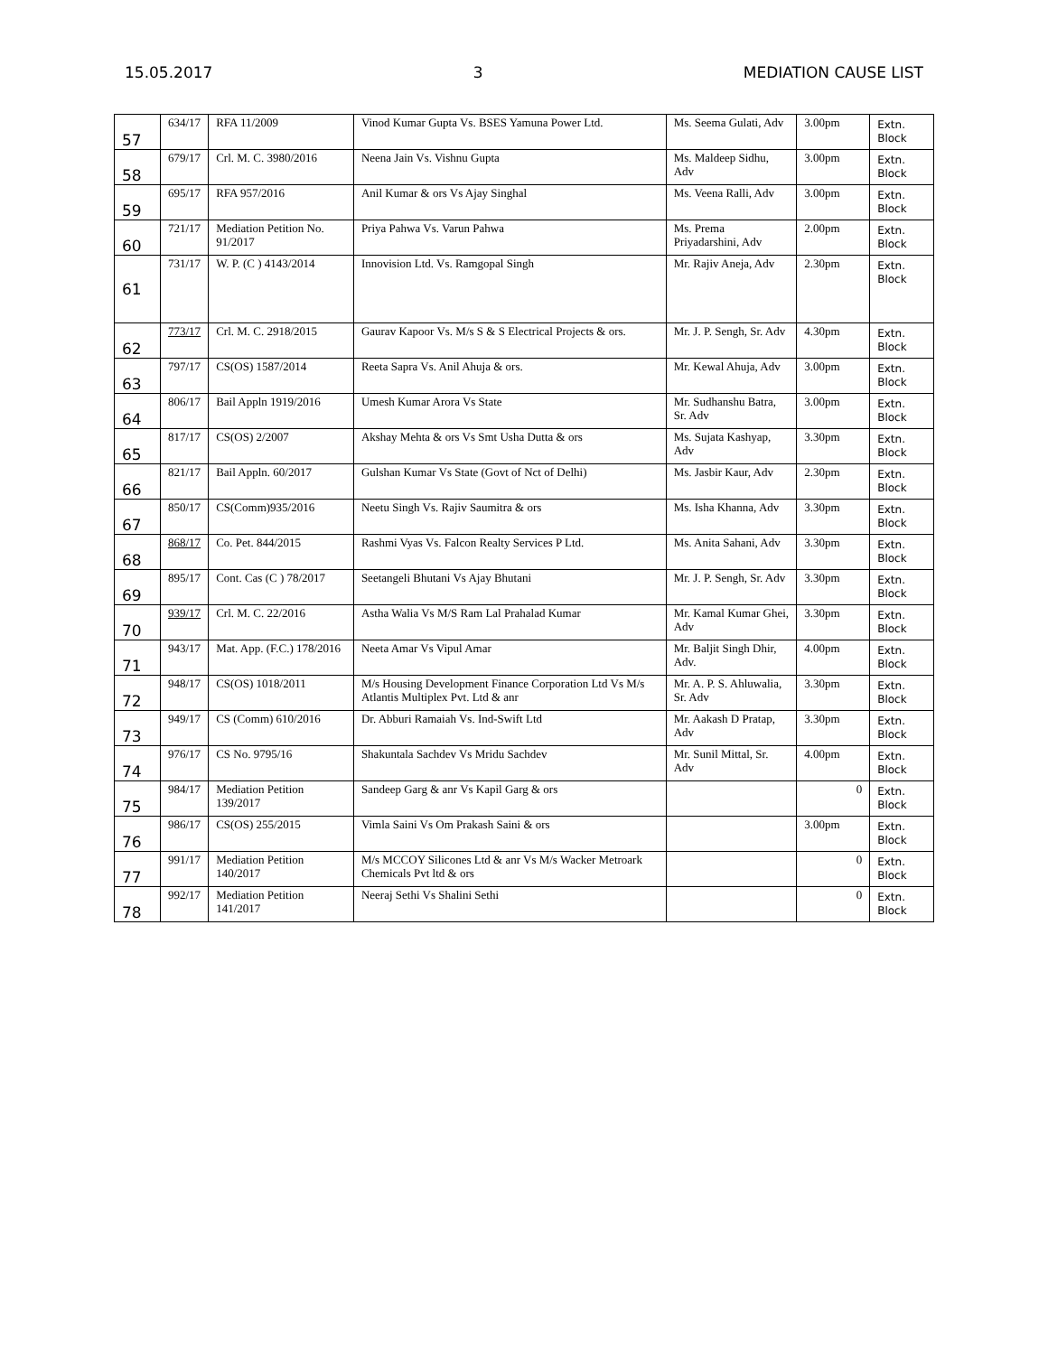15.05.2017 3 MEDIATION CAUSE LIST
| 57 | 634/17 | RFA 11/2009 | Vinod Kumar Gupta Vs. BSES Yamuna Power Ltd. | Ms. Seema Gulati, Adv | 3.00pm | Extn. Block |
| 58 | 679/17 | Crl. M. C. 3980/2016 | Neena Jain Vs. Vishnu Gupta | Ms. Maldeep Sidhu, Adv | 3.00pm | Extn. Block |
| 59 | 695/17 | RFA 957/2016 | Anil Kumar & ors Vs Ajay Singhal | Ms. Veena Ralli, Adv | 3.00pm | Extn. Block |
| 60 | 721/17 | Mediation Petition No. 91/2017 | Priya Pahwa Vs. Varun Pahwa | Ms. Prema Priyadarshini, Adv | 2.00pm | Extn. Block |
| 61 | 731/17 | W. P. (C ) 4143/2014 | Innovision Ltd. Vs. Ramgopal Singh | Mr. Rajiv Aneja, Adv | 2.30pm | Extn. Block |
| 62 | 773/17 | Crl. M. C. 2918/2015 | Gaurav Kapoor Vs. M/s S & S Electrical Projects & ors. | Mr. J. P. Sengh, Sr. Adv | 4.30pm | Extn. Block |
| 63 | 797/17 | CS(OS) 1587/2014 | Reeta Sapra Vs. Anil Ahuja & ors. | Mr. Kewal Ahuja, Adv | 3.00pm | Extn. Block |
| 64 | 806/17 | Bail Appln 1919/2016 | Umesh Kumar Arora Vs State | Mr. Sudhanshu Batra, Sr. Adv | 3.00pm | Extn. Block |
| 65 | 817/17 | CS(OS) 2/2007 | Akshay Mehta & ors Vs Smt Usha Dutta & ors | Ms. Sujata Kashyap, Adv | 3.30pm | Extn. Block |
| 66 | 821/17 | Bail Appln. 60/2017 | Gulshan Kumar Vs State (Govt of Nct of Delhi) | Ms. Jasbir Kaur, Adv | 2.30pm | Extn. Block |
| 67 | 850/17 | CS(Comm)935/2016 | Neetu Singh Vs. Rajiv Saumitra & ors | Ms. Isha Khanna, Adv | 3.30pm | Extn. Block |
| 68 | 868/17 | Co. Pet. 844/2015 | Rashmi Vyas Vs. Falcon Realty Services P Ltd. | Ms. Anita Sahani, Adv | 3.30pm | Extn. Block |
| 69 | 895/17 | Cont. Cas (C ) 78/2017 | Seetangeli Bhutani Vs Ajay Bhutani | Mr. J. P. Sengh, Sr. Adv | 3.30pm | Extn. Block |
| 70 | 939/17 | Crl. M. C. 22/2016 | Astha Walia Vs M/S Ram Lal Prahalad Kumar | Mr. Kamal Kumar Ghei, Adv | 3.30pm | Extn. Block |
| 71 | 943/17 | Mat. App. (F.C.) 178/2016 | Neeta Amar Vs Vipul Amar | Mr. Baljit Singh Dhir, Adv. | 4.00pm | Extn. Block |
| 72 | 948/17 | CS(OS) 1018/2011 | M/s Housing Development Finance Corporation Ltd Vs M/s Atlantis Multiplex Pvt. Ltd & anr | Mr. A. P. S. Ahluwalia, Sr. Adv | 3.30pm | Extn. Block |
| 73 | 949/17 | CS (Comm) 610/2016 | Dr. Abburi Ramaiah Vs. Ind-Swift Ltd | Mr. Aakash D Pratap, Adv | 3.30pm | Extn. Block |
| 74 | 976/17 | CS No. 9795/16 | Shakuntala Sachdev Vs Mridu Sachdev | Mr. Sunil Mittal, Sr. Adv | 4.00pm | Extn. Block |
| 75 | 984/17 | Mediation Petition 139/2017 | Sandeep Garg & anr Vs Kapil Garg & ors | | 0 | Extn. Block |
| 76 | 986/17 | CS(OS) 255/2015 | Vimla Saini Vs Om Prakash Saini & ors | | 3.00pm | Extn. Block |
| 77 | 991/17 | Mediation Petition 140/2017 | M/s MCCOY Silicones Ltd & anr Vs M/s Wacker Metroark Chemicals Pvt ltd & ors | | 0 | Extn. Block |
| 78 | 992/17 | Mediation Petition 141/2017 | Neeraj Sethi Vs Shalini Sethi | | 0 | Extn. Block |